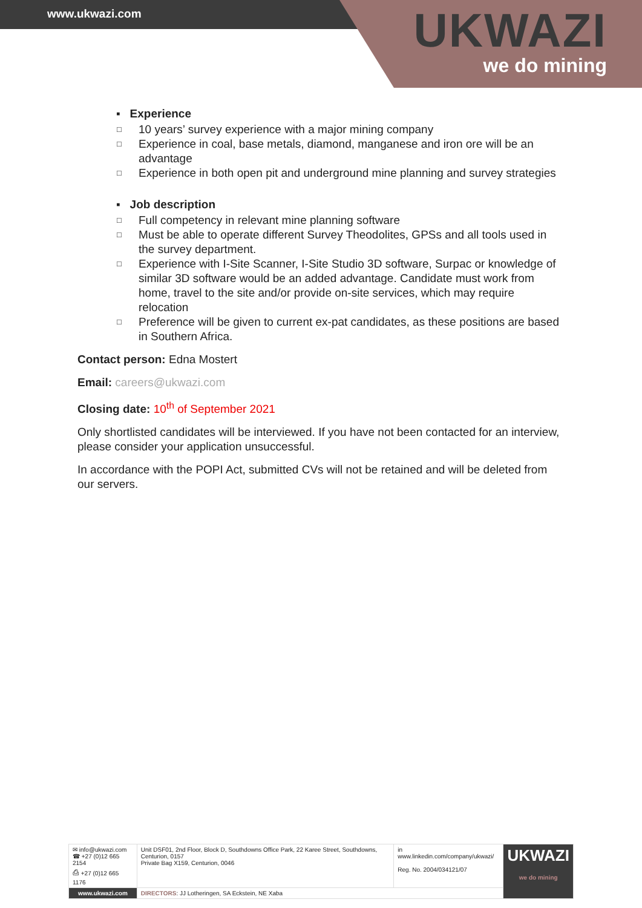www.ukwazi.com UKWAZI
we do mining
▪ Experience
□ 10 years’ survey experience with a major mining company
□ Experience in coal, base metals, diamond, manganese and iron ore will be an advantage
□ Experience in both open pit and underground mine planning and survey strategies
▪ Job description
□ Full competency in relevant mine planning software
□ Must be able to operate different Survey Theodolites, GPSs and all tools used in the survey department.
□ Experience with I-Site Scanner, I-Site Studio 3D software, Surpac or knowledge of similar 3D software would be an added advantage. Candidate must work from home, travel to the site and/or provide on-site services, which may require relocation
□ Preference will be given to current ex-pat candidates, as these positions are based in Southern Africa.
Contact person: Edna Mostert
Email: careers@ukwazi.com
Closing date: 10<sup>th</sup> of September 2021
Only shortlisted candidates will be interviewed. If you have not been contacted for an interview, please consider your application unsuccessful.
In accordance with the POPI Act, submitted CVs will not be retained and will be deleted from our servers.
| ✉ info@ukwazi.com ☎ +27 (0)12 665 2154 ⎙ +27 (0)12 665 1176 | Unit DSF01, 2nd Floor, Block D, Southdowns Office Park, 22 Karee Street, Southdowns, Centurion, 0157 Private Bag X159, Centurion, 0046 | in www.linkedin.com/company/ukwazi/ Reg. No. 2004/034121/07 | UKWAZI we do mining |
| www.ukwazi.com | DIRECTORS : JJ Lotheringen, SA Eckstein, NE Xaba | | |